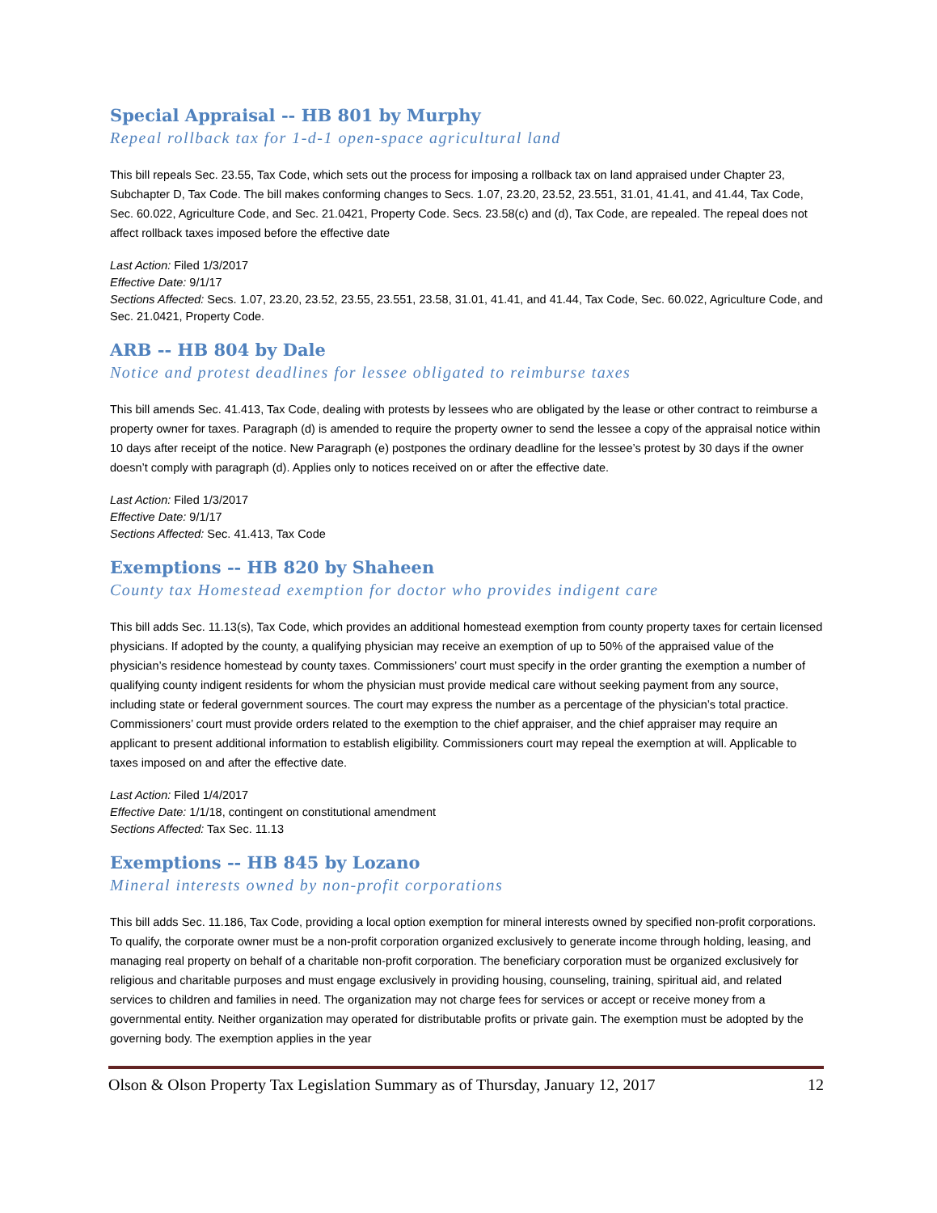Special Appraisal -- HB 801 by Murphy
Repeal rollback tax for 1-d-1 open-space agricultural land
This bill repeals Sec. 23.55, Tax Code, which sets out the process for imposing a rollback tax on land appraised under Chapter 23, Subchapter D, Tax Code. The bill makes conforming changes to Secs. 1.07, 23.20, 23.52, 23.551, 31.01, 41.41, and 41.44, Tax Code, Sec. 60.022, Agriculture Code, and Sec. 21.0421, Property Code. Secs. 23.58(c) and (d), Tax Code, are repealed. The repeal does not affect rollback taxes imposed before the effective date
Last Action: Filed 1/3/2017
Effective Date: 9/1/17
Sections Affected: Secs. 1.07, 23.20, 23.52, 23.55, 23.551, 23.58, 31.01, 41.41, and 41.44, Tax Code, Sec. 60.022, Agriculture Code, and Sec. 21.0421, Property Code.
ARB -- HB 804 by Dale
Notice and protest deadlines for lessee obligated to reimburse taxes
This bill amends Sec. 41.413, Tax Code, dealing with protests by lessees who are obligated by the lease or other contract to reimburse a property owner for taxes. Paragraph (d) is amended to require the property owner to send the lessee a copy of the appraisal notice within 10 days after receipt of the notice. New Paragraph (e) postpones the ordinary deadline for the lessee’s protest by 30 days if the owner doesn’t comply with paragraph (d). Applies only to notices received on or after the effective date.
Last Action: Filed 1/3/2017
Effective Date: 9/1/17
Sections Affected: Sec. 41.413, Tax Code
Exemptions -- HB 820 by Shaheen
County tax Homestead exemption for doctor who provides indigent care
This bill adds Sec. 11.13(s), Tax Code, which provides an additional homestead exemption from county property taxes for certain licensed physicians. If adopted by the county, a qualifying physician may receive an exemption of up to 50% of the appraised value of the physician’s residence homestead by county taxes. Commissioners’ court must specify in the order granting the exemption a number of qualifying county indigent residents for whom the physician must provide medical care without seeking payment from any source, including state or federal government sources. The court may express the number as a percentage of the physician’s total practice. Commissioners’ court must provide orders related to the exemption to the chief appraiser, and the chief appraiser may require an applicant to present additional information to establish eligibility. Commissioners court may repeal the exemption at will. Applicable to taxes imposed on and after the effective date.
Last Action: Filed 1/4/2017
Effective Date: 1/1/18, contingent on constitutional amendment
Sections Affected: Tax Sec. 11.13
Exemptions -- HB 845 by Lozano
Mineral interests owned by non-profit corporations
This bill adds Sec. 11.186, Tax Code, providing a local option exemption for mineral interests owned by specified non-profit corporations. To qualify, the corporate owner must be a non-profit corporation organized exclusively to generate income through holding, leasing, and managing real property on behalf of a charitable non-profit corporation. The beneficiary corporation must be organized exclusively for religious and charitable purposes and must engage exclusively in providing housing, counseling, training, spiritual aid, and related services to children and families in need. The organization may not charge fees for services or accept or receive money from a governmental entity. Neither organization may operated for distributable profits or private gain. The exemption must be adopted by the governing body. The exemption applies in the year
Olson & Olson Property Tax Legislation Summary as of Thursday, January 12, 2017 12